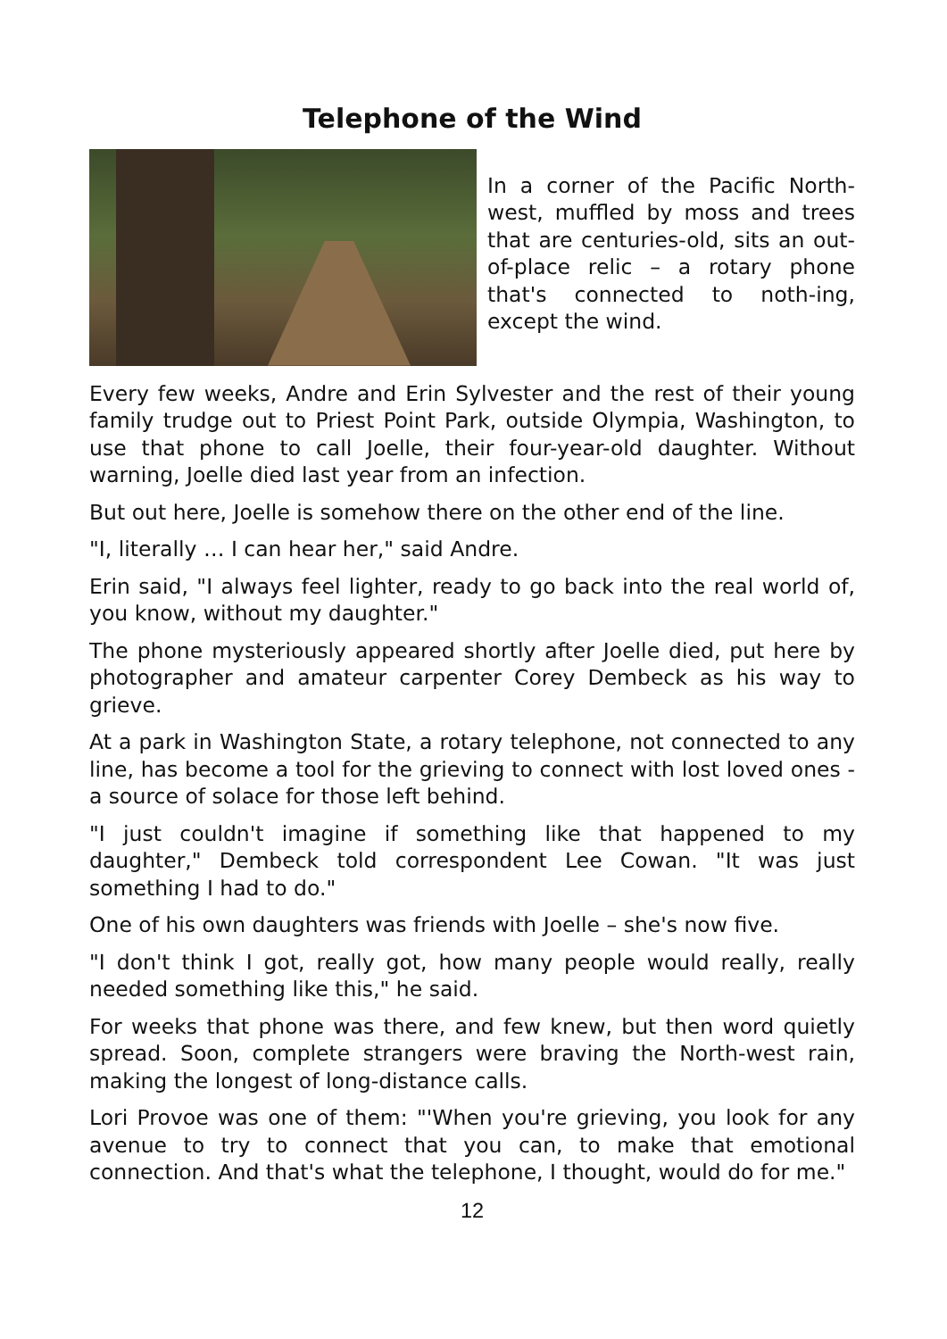Telephone of the Wind
In a corner of the Pacific North-west, muffled by moss and trees that are centuries-old, sits an out-of-place relic – a rotary phone that's connected to noth-ing, except the wind.
Every few weeks, Andre and Erin Sylvester and the rest of their young family trudge out to Priest Point Park, outside Olympia, Washington, to use that phone to call Joelle, their four-year-old daughter. Without warning, Joelle died last year from an infection.
But out here, Joelle is somehow there on the other end of the line.
"I, literally … I can hear her," said Andre.
Erin said, "I always feel lighter, ready to go back into the real world of, you know, without my daughter."
The phone mysteriously appeared shortly after Joelle died, put here by photographer and amateur carpenter Corey Dembeck as his way to grieve.
At a park in Washington State, a rotary telephone, not connected to any line, has become a tool for the grieving to connect with lost loved ones - a source of solace for those left behind.
"I just couldn't imagine if something like that happened to my daughter," Dembeck told correspondent Lee Cowan. "It was just something I had to do."
One of his own daughters was friends with Joelle – she's now five.
"I don't think I got, really got, how many people would really, really needed something like this," he said.
For weeks that phone was there, and few knew, but then word quietly spread. Soon, complete strangers were braving the North-west rain, making the longest of long-distance calls.
Lori Provoe was one of them: "'When you're grieving, you look for any avenue to try to connect that you can, to make that emotional connection. And that's what the telephone, I thought, would do for me."
12